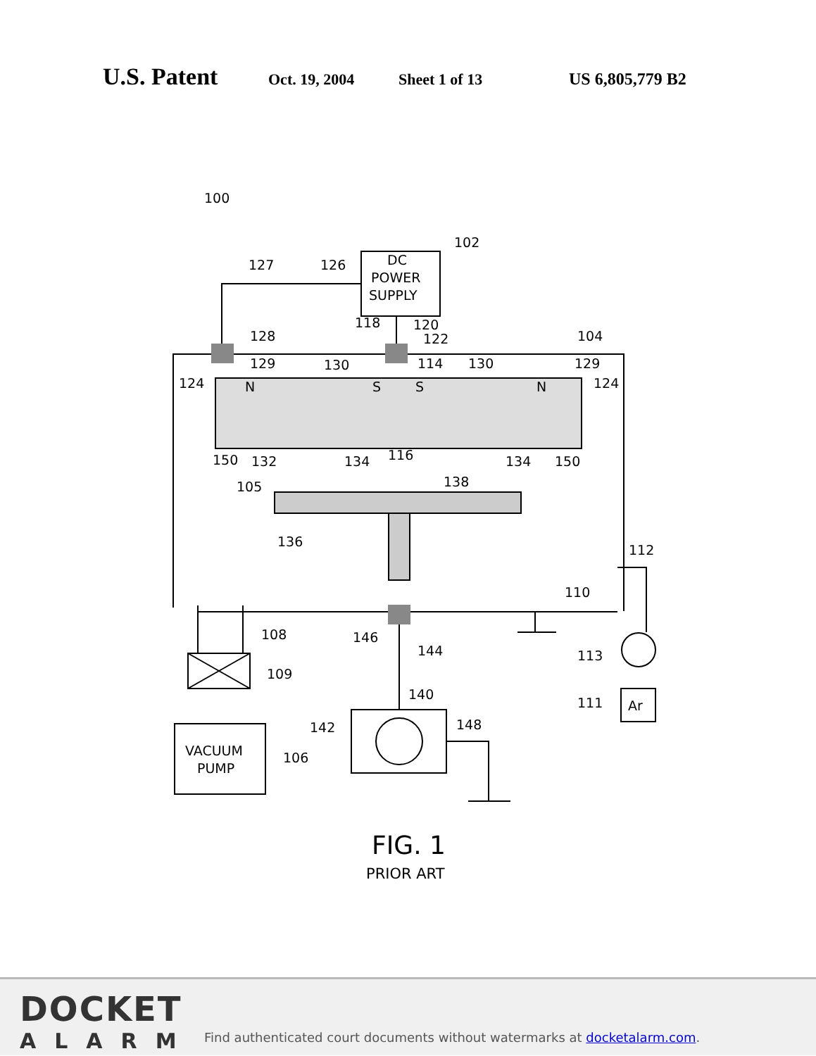U.S. Patent
Oct. 19, 2004 Sheet 1 of 13 US 6,805,779 B2
100
102
DC
POWER
SUPPLY
127
126
118
120
122
128
104
129
130
114
130
129
124
124
N
S
S
N
150
132
134
116
134
150
105
138
136
112
110
108
146
144
109
113
111
Ar
140
142
148
VACUUM
PUMP
106
FIG. 1
PRIOR ART
DOCKET
ALARM
Find authenticated court documents without watermarks at docketalarm.com.